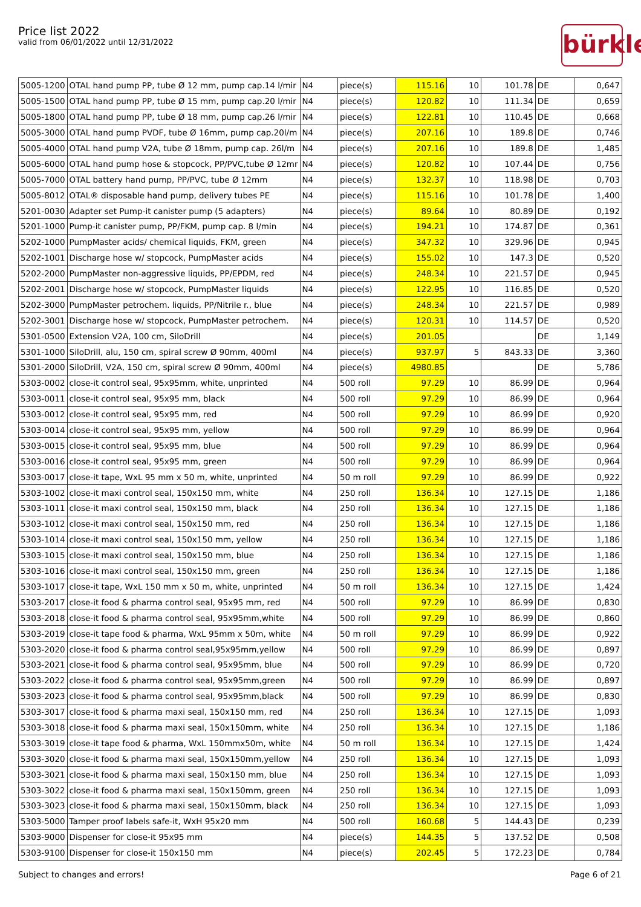Price list 2022
valid from 06/01/2022 until 12/31/2022
bürkle
| 5005-1200 | OTAL hand pump PP, tube Ø 12 mm, pump cap.14 l/mir | N4 | piece(s) | 115.16 | 10 | 101.78 | DE | 0,647 |
| 5005-1500 | OTAL hand pump PP, tube Ø 15 mm, pump cap.20 l/mir | N4 | piece(s) | 120.82 | 10 | 111.34 | DE | 0,659 |
| 5005-1800 | OTAL hand pump PP, tube Ø 18 mm, pump cap.26 l/mir | N4 | piece(s) | 122.81 | 10 | 110.45 | DE | 0,668 |
| 5005-3000 | OTAL hand pump PVDF, tube Ø 16mm, pump cap.20l/m | N4 | piece(s) | 207.16 | 10 | 189.8 | DE | 0,746 |
| 5005-4000 | OTAL hand pump V2A, tube Ø 18mm, pump cap. 26l/m | N4 | piece(s) | 207.16 | 10 | 189.8 | DE | 1,485 |
| 5005-6000 | OTAL hand pump hose & stopcock, PP/PVC,tube Ø 12mr | N4 | piece(s) | 120.82 | 10 | 107.44 | DE | 0,756 |
| 5005-7000 | OTAL battery hand pump, PP/PVC, tube Ø 12mm | N4 | piece(s) | 132.37 | 10 | 118.98 | DE | 0,703 |
| 5005-8012 | OTAL® disposable hand pump, delivery tubes PE | N4 | piece(s) | 115.16 | 10 | 101.78 | DE | 1,400 |
| 5201-0030 | Adapter set Pump-it canister pump (5 adapters) | N4 | piece(s) | 89.64 | 10 | 80.89 | DE | 0,192 |
| 5201-1000 | Pump-it canister pump, PP/FKM, pump cap. 8 l/min | N4 | piece(s) | 194.21 | 10 | 174.87 | DE | 0,361 |
| 5202-1000 | PumpMaster acids/ chemical liquids, FKM, green | N4 | piece(s) | 347.32 | 10 | 329.96 | DE | 0,945 |
| 5202-1001 | Discharge hose w/ stopcock, PumpMaster acids | N4 | piece(s) | 155.02 | 10 | 147.3 | DE | 0,520 |
| 5202-2000 | PumpMaster non-aggressive liquids, PP/EPDM, red | N4 | piece(s) | 248.34 | 10 | 221.57 | DE | 0,945 |
| 5202-2001 | Discharge hose w/ stopcock, PumpMaster liquids | N4 | piece(s) | 122.95 | 10 | 116.85 | DE | 0,520 |
| 5202-3000 | PumpMaster petrochem. liquids, PP/Nitrile r., blue | N4 | piece(s) | 248.34 | 10 | 221.57 | DE | 0,989 |
| 5202-3001 | Discharge hose w/ stopcock, PumpMaster petrochem. | N4 | piece(s) | 120.31 | 10 | 114.57 | DE | 0,520 |
| 5301-0500 | Extension V2A, 100 cm, SiloDrill | N4 | piece(s) | 201.05 | | | DE | 1,149 |
| 5301-1000 | SiloDrill, alu, 150 cm, spiral screw Ø 90mm, 400ml | N4 | piece(s) | 937.97 | 5 | 843.33 | DE | 3,360 |
| 5301-2000 | SiloDrill, V2A, 150 cm, spiral screw Ø 90mm, 400ml | N4 | piece(s) | 4980.85 | | | DE | 5,786 |
| 5303-0002 | close-it control seal, 95x95mm, white, unprinted | N4 | 500 roll | 97.29 | 10 | 86.99 | DE | 0,964 |
| 5303-0011 | close-it control seal, 95x95 mm, black | N4 | 500 roll | 97.29 | 10 | 86.99 | DE | 0,964 |
| 5303-0012 | close-it control seal, 95x95 mm, red | N4 | 500 roll | 97.29 | 10 | 86.99 | DE | 0,920 |
| 5303-0014 | close-it control seal, 95x95 mm, yellow | N4 | 500 roll | 97.29 | 10 | 86.99 | DE | 0,964 |
| 5303-0015 | close-it control seal, 95x95 mm, blue | N4 | 500 roll | 97.29 | 10 | 86.99 | DE | 0,964 |
| 5303-0016 | close-it control seal, 95x95 mm, green | N4 | 500 roll | 97.29 | 10 | 86.99 | DE | 0,964 |
| 5303-0017 | close-it tape, WxL 95 mm x 50 m, white, unprinted | N4 | 50 m roll | 97.29 | 10 | 86.99 | DE | 0,922 |
| 5303-1002 | close-it maxi control seal, 150x150 mm, white | N4 | 250 roll | 136.34 | 10 | 127.15 | DE | 1,186 |
| 5303-1011 | close-it maxi control seal, 150x150 mm, black | N4 | 250 roll | 136.34 | 10 | 127.15 | DE | 1,186 |
| 5303-1012 | close-it maxi control seal, 150x150 mm, red | N4 | 250 roll | 136.34 | 10 | 127.15 | DE | 1,186 |
| 5303-1014 | close-it maxi control seal, 150x150 mm, yellow | N4 | 250 roll | 136.34 | 10 | 127.15 | DE | 1,186 |
| 5303-1015 | close-it maxi control seal, 150x150 mm, blue | N4 | 250 roll | 136.34 | 10 | 127.15 | DE | 1,186 |
| 5303-1016 | close-it maxi control seal, 150x150 mm, green | N4 | 250 roll | 136.34 | 10 | 127.15 | DE | 1,186 |
| 5303-1017 | close-it tape, WxL 150 mm x 50 m, white, unprinted | N4 | 50 m roll | 136.34 | 10 | 127.15 | DE | 1,424 |
| 5303-2017 | close-it food & pharma control seal, 95x95 mm, red | N4 | 500 roll | 97.29 | 10 | 86.99 | DE | 0,830 |
| 5303-2018 | close-it food & pharma control seal, 95x95mm,white | N4 | 500 roll | 97.29 | 10 | 86.99 | DE | 0,860 |
| 5303-2019 | close-it tape food & pharma, WxL 95mm x 50m, white | N4 | 50 m roll | 97.29 | 10 | 86.99 | DE | 0,922 |
| 5303-2020 | close-it food & pharma control seal,95x95mm,yellow | N4 | 500 roll | 97.29 | 10 | 86.99 | DE | 0,897 |
| 5303-2021 | close-it food & pharma control seal, 95x95mm, blue | N4 | 500 roll | 97.29 | 10 | 86.99 | DE | 0,720 |
| 5303-2022 | close-it food & pharma control seal, 95x95mm,green | N4 | 500 roll | 97.29 | 10 | 86.99 | DE | 0,897 |
| 5303-2023 | close-it food & pharma control seal, 95x95mm,black | N4 | 500 roll | 97.29 | 10 | 86.99 | DE | 0,830 |
| 5303-3017 | close-it food & pharma maxi seal, 150x150 mm, red | N4 | 250 roll | 136.34 | 10 | 127.15 | DE | 1,093 |
| 5303-3018 | close-it food & pharma maxi seal, 150x150mm, white | N4 | 250 roll | 136.34 | 10 | 127.15 | DE | 1,186 |
| 5303-3019 | close-it tape food & pharma, WxL 150mmx50m, white | N4 | 50 m roll | 136.34 | 10 | 127.15 | DE | 1,424 |
| 5303-3020 | close-it food & pharma maxi seal, 150x150mm,yellow | N4 | 250 roll | 136.34 | 10 | 127.15 | DE | 1,093 |
| 5303-3021 | close-it food & pharma maxi seal, 150x150 mm, blue | N4 | 250 roll | 136.34 | 10 | 127.15 | DE | 1,093 |
| 5303-3022 | close-it food & pharma maxi seal, 150x150mm, green | N4 | 250 roll | 136.34 | 10 | 127.15 | DE | 1,093 |
| 5303-3023 | close-it food & pharma maxi seal, 150x150mm, black | N4 | 250 roll | 136.34 | 10 | 127.15 | DE | 1,093 |
| 5303-5000 | Tamper proof labels safe-it, WxH 95x20 mm | N4 | 500 roll | 160.68 | 5 | 144.43 | DE | 0,239 |
| 5303-9000 | Dispenser for close-it 95x95 mm | N4 | piece(s) | 144.35 | 5 | 137.52 | DE | 0,508 |
| 5303-9100 | Dispenser for close-it 150x150 mm | N4 | piece(s) | 202.45 | 5 | 172.23 | DE | 0,784 |
Subject to changes and errors! Page 6 of 21